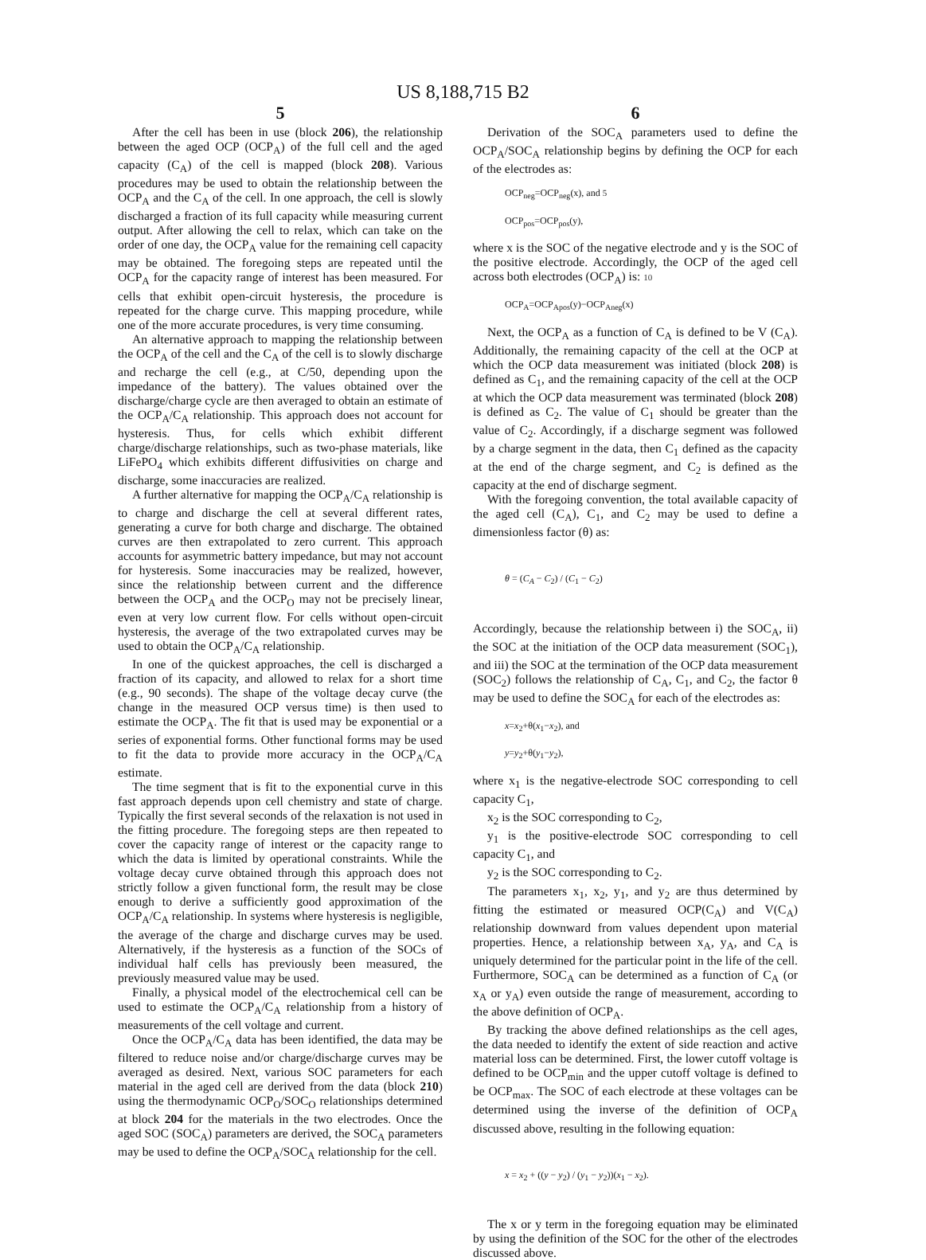US 8,188,715 B2
5
After the cell has been in use (block 206), the relationship between the aged OCP (OCP<sub>A</sub>) of the full cell and the aged capacity (C<sub>A</sub>) of the cell is mapped (block 208). Various procedures may be used to obtain the relationship between the OCP<sub>A</sub> and the C<sub>A</sub> of the cell. In one approach, the cell is slowly discharged a fraction of its full capacity while measuring current output. After allowing the cell to relax, which can take on the order of one day, the OCP<sub>A</sub> value for the remaining cell capacity may be obtained. The foregoing steps are repeated until the OCP<sub>A</sub> for the capacity range of interest has been measured. For cells that exhibit open-circuit hysteresis, the procedure is repeated for the charge curve. This mapping procedure, while one of the more accurate procedures, is very time consuming.
An alternative approach to mapping the relationship between the OCP<sub>A</sub> of the cell and the C<sub>A</sub> of the cell is to slowly discharge and recharge the cell (e.g., at C/50, depending upon the impedance of the battery). The values obtained over the discharge/charge cycle are then averaged to obtain an estimate of the OCP<sub>A</sub>/C<sub>A</sub> relationship. This approach does not account for hysteresis. Thus, for cells which exhibit different charge/discharge relationships, such as two-phase materials, like LiFePO<sub>4</sub> which exhibits different diffusivities on charge and discharge, some inaccuracies are realized.
A further alternative for mapping the OCP<sub>A</sub>/C<sub>A</sub> relationship is to charge and discharge the cell at several different rates, generating a curve for both charge and discharge. The obtained curves are then extrapolated to zero current. This approach accounts for asymmetric battery impedance, but may not account for hysteresis. Some inaccuracies may be realized, however, since the relationship between current and the difference between the OCP<sub>A</sub> and the OCP<sub>O</sub> may not be precisely linear, even at very low current flow. For cells without open-circuit hysteresis, the average of the two extrapolated curves may be used to obtain the OCP<sub>A</sub>/C<sub>A</sub> relationship.
In one of the quickest approaches, the cell is discharged a fraction of its capacity, and allowed to relax for a short time (e.g., 90 seconds). The shape of the voltage decay curve (the change in the measured OCP versus time) is then used to estimate the OCP<sub>A</sub>. The fit that is used may be exponential or a series of exponential forms. Other functional forms may be used to fit the data to provide more accuracy in the OCP<sub>A</sub>/C<sub>A</sub> estimate.
The time segment that is fit to the exponential curve in this fast approach depends upon cell chemistry and state of charge. Typically the first several seconds of the relaxation is not used in the fitting procedure. The foregoing steps are then repeated to cover the capacity range of interest or the capacity range to which the data is limited by operational constraints. While the voltage decay curve obtained through this approach does not strictly follow a given functional form, the result may be close enough to derive a sufficiently good approximation of the OCP<sub>A</sub>/C<sub>A</sub> relationship. In systems where hysteresis is negligible, the average of the charge and discharge curves may be used. Alternatively, if the hysteresis as a function of the SOCs of individual half cells has previously been measured, the previously measured value may be used.
Finally, a physical model of the electrochemical cell can be used to estimate the OCP<sub>A</sub>/C<sub>A</sub> relationship from a history of measurements of the cell voltage and current.
Once the OCP<sub>A</sub>/C<sub>A</sub> data has been identified, the data may be filtered to reduce noise and/or charge/discharge curves may be averaged as desired. Next, various SOC parameters for each material in the aged cell are derived from the data (block 210) using the thermodynamic OCP<sub>O</sub>/SOC<sub>O</sub> relationships determined at block 204 for the materials in the two electrodes. Once the aged SOC (SOC<sub>A</sub>) parameters are derived, the SOC<sub>A</sub> parameters may be used to define the OCP<sub>A</sub>/SOC<sub>A</sub> relationship for the cell.
6
Derivation of the SOC<sub>A</sub> parameters used to define the OCP<sub>A</sub>/SOC<sub>A</sub> relationship begins by defining the OCP for each of the electrodes as:
OCP<sub>neg</sub>=OCP<sub>neg</sub>(x), and 5
OCP<sub>pos</sub>=OCP<sub>pos</sub>(y),
where x is the SOC of the negative electrode and y is the SOC of the positive electrode. Accordingly, the OCP of the aged cell across both electrodes (OCP<sub>A</sub>) is: 10
OCP<sub>A</sub>=OCP<sub>Apos</sub>(y)−OCP<sub>Aneg</sub>(x)
Next, the OCP<sub>A</sub> as a function of C<sub>A</sub> is defined to be V (C<sub>A</sub>). Additionally, the remaining capacity of the cell at the OCP at which the OCP data measurement was initiated (block 208) is defined as C<sub>1</sub>, and the remaining capacity of the cell at the OCP at which the OCP data measurement was terminated (block 208) is defined as C<sub>2</sub>. The value of C<sub>1</sub> should be greater than the value of C<sub>2</sub>. Accordingly, if a discharge segment was followed by a charge segment in the data, then C<sub>1</sub> defined as the capacity at the end of the charge segment, and C<sub>2</sub> is defined as the capacity at the end of discharge segment.
With the foregoing convention, the total available capacity of the aged cell (C<sub>A</sub>), C<sub>1</sub>, and C<sub>2</sub> may be used to define a dimensionless factor (θ) as:
θ = (C<sub>A</sub> − C<sub>2</sub>) / (C<sub>1</sub> − C<sub>2</sub>)
Accordingly, because the relationship between i) the SOC<sub>A</sub>, ii) the SOC at the initiation of the OCP data measurement (SOC<sub>1</sub>), and iii) the SOC at the termination of the OCP data measurement (SOC<sub>2</sub>) follows the relationship of C<sub>A</sub>, C<sub>1</sub>, and C<sub>2</sub>, the factor θ may be used to define the SOC<sub>A</sub> for each of the electrodes as:
x=x<sub>2</sub>+θ(x<sub>1</sub>−x<sub>2</sub>), and
y=y<sub>2</sub>+θ(y<sub>1</sub>−y<sub>2</sub>),
where x<sub>1</sub> is the negative-electrode SOC corresponding to cell capacity C<sub>1</sub>,
x<sub>2</sub> is the SOC corresponding to C<sub>2</sub>,
y<sub>1</sub> is the positive-electrode SOC corresponding to cell capacity C<sub>1</sub>, and
y<sub>2</sub> is the SOC corresponding to C<sub>2</sub>.
The parameters x<sub>1</sub>, x<sub>2</sub>, y<sub>1</sub>, and y<sub>2</sub> are thus determined by fitting the estimated or measured OCP(C<sub>A</sub>) and V(C<sub>A</sub>) relationship downward from values dependent upon material properties. Hence, a relationship between x<sub>A</sub>, y<sub>A</sub>, and C<sub>A</sub> is uniquely determined for the particular point in the life of the cell. Furthermore, SOC<sub>A</sub> can be determined as a function of C<sub>A</sub> (or x<sub>A</sub> or y<sub>A</sub>) even outside the range of measurement, according to the above definition of OCP<sub>A</sub>.
By tracking the above defined relationships as the cell ages, the data needed to identify the extent of side reaction and active material loss can be determined. First, the lower cutoff voltage is defined to be OCP<sub>min</sub> and the upper cutoff voltage is defined to be OCP<sub>max</sub>. The SOC of each electrode at these voltages can be determined using the inverse of the definition of OCP<sub>A</sub> discussed above, resulting in the following equation:
x = x<sub>2</sub> + ((y − y<sub>2</sub>) / (y<sub>1</sub> − y<sub>2</sub>))(x<sub>1</sub> − x<sub>2</sub>).
The x or y term in the foregoing equation may be eliminated by using the definition of the SOC for the other of the electrodes discussed above.